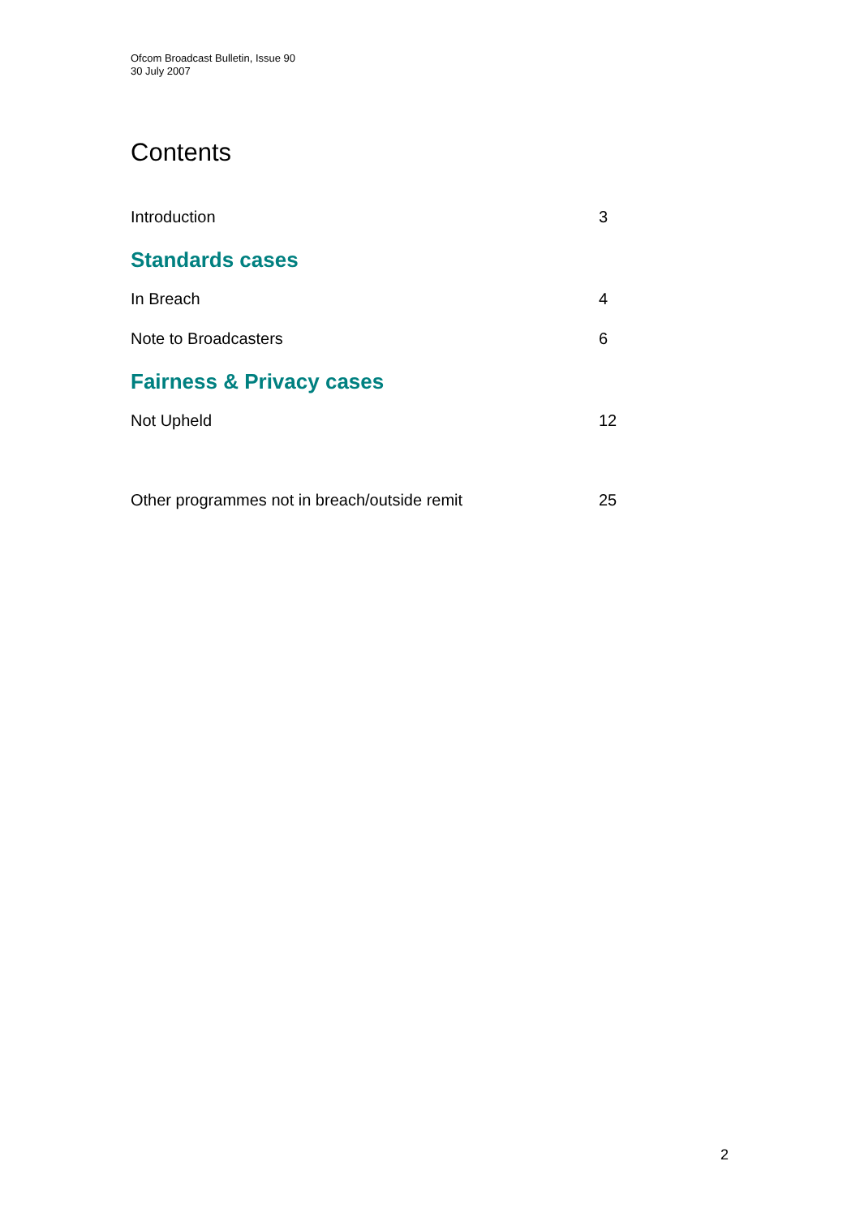Ofcom Broadcast Bulletin, Issue 90
30 July 2007
Contents
Introduction 3
Standards cases
In Breach 4
Note to Broadcasters 6
Fairness & Privacy cases
Not Upheld 12
Other programmes not in breach/outside remit 25
2